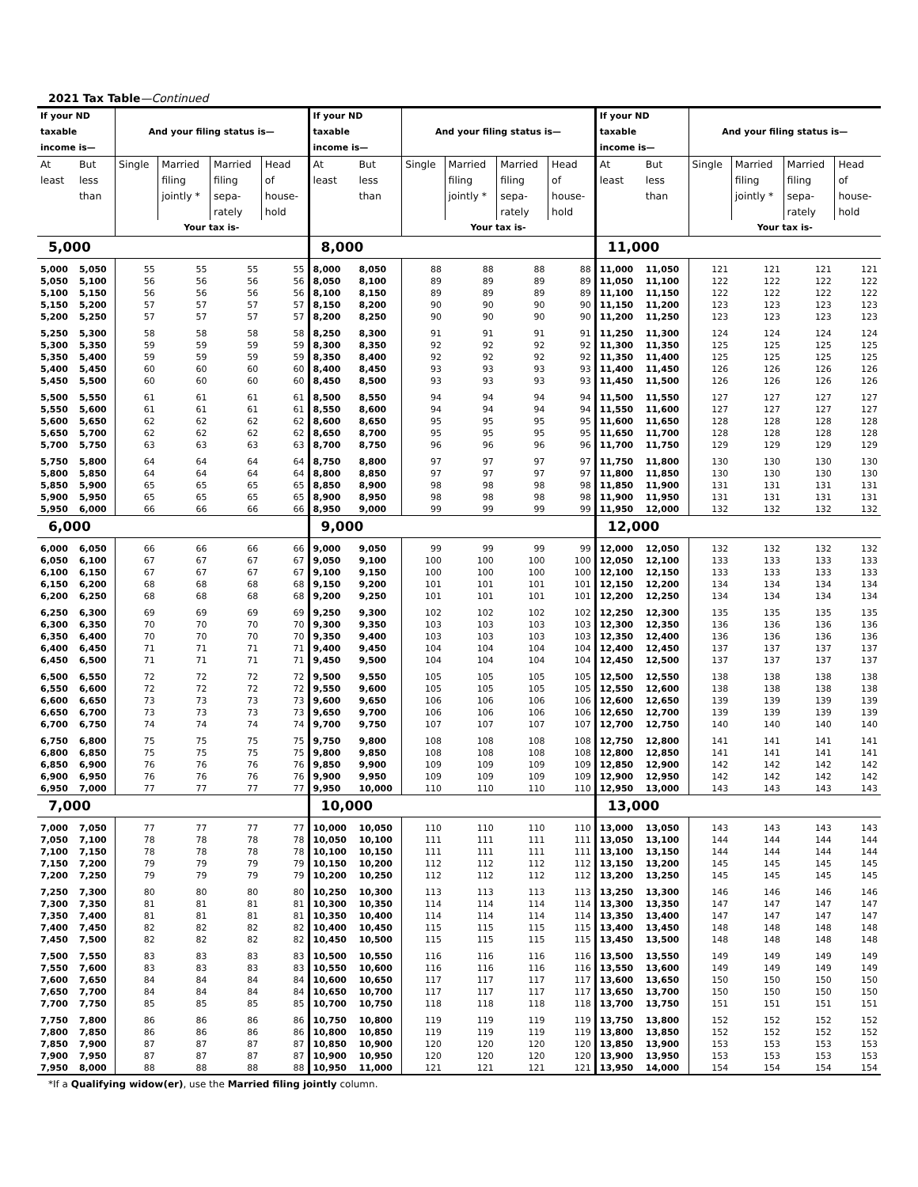2021 Tax Table—Continued
| If your ND taxable income is— | | And your filing status is— | | | | If your ND taxable income is— | | And your filing status is— | | | | If your ND taxable income is— | | And your filing status is— | | | |
| --- | --- | --- | --- | --- | --- | --- | --- | --- | --- | --- | --- | --- | --- | --- | --- | --- | --- |
| At least | But less than | Single | Married filing jointly * | Married filing sepa- rately | Head of house- hold | At least | But less than | Single | Married filing jointly * | Married filing sepa- rately | Head of house- hold | At least | But less than | Single | Married filing jointly * | Married filing sepa- rately | Head of house- hold |
| | | Your tax is- | | | | | | Your tax is- | | | | | | Your tax is- | | | |
| 5,000 | | | | | | 8,000 | | | | | | 11,000 | | | | | |
| 5,000 | 5,050 | 55 | 55 | 55 | 55 | 8,000 | 8,050 | 88 | 88 | 88 | 88 | 11,000 | 11,050 | 121 | 121 | 121 | 121 |
| 5,050 | 5,100 | 56 | 56 | 56 | 56 | 8,050 | 8,100 | 89 | 89 | 89 | 89 | 11,050 | 11,100 | 122 | 122 | 122 | 122 |
| 5,100 | 5,150 | 56 | 56 | 56 | 56 | 8,100 | 8,150 | 89 | 89 | 89 | 89 | 11,100 | 11,150 | 122 | 122 | 122 | 122 |
| 5,150 | 5,200 | 57 | 57 | 57 | 57 | 8,150 | 8,200 | 90 | 90 | 90 | 90 | 11,150 | 11,200 | 123 | 123 | 123 | 123 |
| 5,200 | 5,250 | 57 | 57 | 57 | 57 | 8,200 | 8,250 | 90 | 90 | 90 | 90 | 11,200 | 11,250 | 123 | 123 | 123 | 123 |
| 5,250 | 5,300 | 58 | 58 | 58 | 58 | 8,250 | 8,300 | 91 | 91 | 91 | 91 | 11,250 | 11,300 | 124 | 124 | 124 | 124 |
| 5,300 | 5,350 | 59 | 59 | 59 | 59 | 8,300 | 8,350 | 92 | 92 | 92 | 92 | 11,300 | 11,350 | 125 | 125 | 125 | 125 |
| 5,350 | 5,400 | 59 | 59 | 59 | 59 | 8,350 | 8,400 | 92 | 92 | 92 | 92 | 11,350 | 11,400 | 125 | 125 | 125 | 125 |
| 5,400 | 5,450 | 60 | 60 | 60 | 60 | 8,400 | 8,450 | 93 | 93 | 93 | 93 | 11,400 | 11,450 | 126 | 126 | 126 | 126 |
| 5,450 | 5,500 | 60 | 60 | 60 | 60 | 8,450 | 8,500 | 93 | 93 | 93 | 93 | 11,450 | 11,500 | 126 | 126 | 126 | 126 |
| 5,500 | 5,550 | 61 | 61 | 61 | 61 | 8,500 | 8,550 | 94 | 94 | 94 | 94 | 11,500 | 11,550 | 127 | 127 | 127 | 127 |
| 5,550 | 5,600 | 61 | 61 | 61 | 61 | 8,550 | 8,600 | 94 | 94 | 94 | 94 | 11,550 | 11,600 | 127 | 127 | 127 | 127 |
| 5,600 | 5,650 | 62 | 62 | 62 | 62 | 8,600 | 8,650 | 95 | 95 | 95 | 95 | 11,600 | 11,650 | 128 | 128 | 128 | 128 |
| 5,650 | 5,700 | 62 | 62 | 62 | 62 | 8,650 | 8,700 | 95 | 95 | 95 | 95 | 11,650 | 11,700 | 128 | 128 | 128 | 128 |
| 5,700 | 5,750 | 63 | 63 | 63 | 63 | 8,700 | 8,750 | 96 | 96 | 96 | 96 | 11,700 | 11,750 | 129 | 129 | 129 | 129 |
| 5,750 | 5,800 | 64 | 64 | 64 | 64 | 8,750 | 8,800 | 97 | 97 | 97 | 97 | 11,750 | 11,800 | 130 | 130 | 130 | 130 |
| 5,800 | 5,850 | 64 | 64 | 64 | 64 | 8,800 | 8,850 | 97 | 97 | 97 | 97 | 11,800 | 11,850 | 130 | 130 | 130 | 130 |
| 5,850 | 5,900 | 65 | 65 | 65 | 65 | 8,850 | 8,900 | 98 | 98 | 98 | 98 | 11,850 | 11,900 | 131 | 131 | 131 | 131 |
| 5,900 | 5,950 | 65 | 65 | 65 | 65 | 8,900 | 8,950 | 98 | 98 | 98 | 98 | 11,900 | 11,950 | 131 | 131 | 131 | 131 |
| 5,950 | 6,000 | 66 | 66 | 66 | 66 | 8,950 | 9,000 | 99 | 99 | 99 | 99 | 11,950 | 12,000 | 132 | 132 | 132 | 132 |
| 6,000 | | | | | | 9,000 | | | | | | 12,000 | | | | | |
| 6,000 | 6,050 | 66 | 66 | 66 | 66 | 9,000 | 9,050 | 99 | 99 | 99 | 99 | 12,000 | 12,050 | 132 | 132 | 132 | 132 |
| 6,050 | 6,100 | 67 | 67 | 67 | 67 | 9,050 | 9,100 | 100 | 100 | 100 | 100 | 12,050 | 12,100 | 133 | 133 | 133 | 133 |
| 6,100 | 6,150 | 67 | 67 | 67 | 67 | 9,100 | 9,150 | 100 | 100 | 100 | 100 | 12,100 | 12,150 | 133 | 133 | 133 | 133 |
| 6,150 | 6,200 | 68 | 68 | 68 | 68 | 9,150 | 9,200 | 101 | 101 | 101 | 101 | 12,150 | 12,200 | 134 | 134 | 134 | 134 |
| 6,200 | 6,250 | 68 | 68 | 68 | 68 | 9,200 | 9,250 | 101 | 101 | 101 | 101 | 12,200 | 12,250 | 134 | 134 | 134 | 134 |
| 6,250 | 6,300 | 69 | 69 | 69 | 69 | 9,250 | 9,300 | 102 | 102 | 102 | 102 | 12,250 | 12,300 | 135 | 135 | 135 | 135 |
| 6,300 | 6,350 | 70 | 70 | 70 | 70 | 9,300 | 9,350 | 103 | 103 | 103 | 103 | 12,300 | 12,350 | 136 | 136 | 136 | 136 |
| 6,350 | 6,400 | 70 | 70 | 70 | 70 | 9,350 | 9,400 | 103 | 103 | 103 | 103 | 12,350 | 12,400 | 136 | 136 | 136 | 136 |
| 6,400 | 6,450 | 71 | 71 | 71 | 71 | 9,400 | 9,450 | 104 | 104 | 104 | 104 | 12,400 | 12,450 | 137 | 137 | 137 | 137 |
| 6,450 | 6,500 | 71 | 71 | 71 | 71 | 9,450 | 9,500 | 104 | 104 | 104 | 104 | 12,450 | 12,500 | 137 | 137 | 137 | 137 |
| 6,500 | 6,550 | 72 | 72 | 72 | 72 | 9,500 | 9,550 | 105 | 105 | 105 | 105 | 12,500 | 12,550 | 138 | 138 | 138 | 138 |
| 6,550 | 6,600 | 72 | 72 | 72 | 72 | 9,550 | 9,600 | 105 | 105 | 105 | 105 | 12,550 | 12,600 | 138 | 138 | 138 | 138 |
| 6,600 | 6,650 | 73 | 73 | 73 | 73 | 9,600 | 9,650 | 106 | 106 | 106 | 106 | 12,600 | 12,650 | 139 | 139 | 139 | 139 |
| 6,650 | 6,700 | 73 | 73 | 73 | 73 | 9,650 | 9,700 | 106 | 106 | 106 | 106 | 12,650 | 12,700 | 139 | 139 | 139 | 139 |
| 6,700 | 6,750 | 74 | 74 | 74 | 74 | 9,700 | 9,750 | 107 | 107 | 107 | 107 | 12,700 | 12,750 | 140 | 140 | 140 | 140 |
| 6,750 | 6,800 | 75 | 75 | 75 | 75 | 9,750 | 9,800 | 108 | 108 | 108 | 108 | 12,750 | 12,800 | 141 | 141 | 141 | 141 |
| 6,800 | 6,850 | 75 | 75 | 75 | 75 | 9,800 | 9,850 | 108 | 108 | 108 | 108 | 12,800 | 12,850 | 141 | 141 | 141 | 141 |
| 6,850 | 6,900 | 76 | 76 | 76 | 76 | 9,850 | 9,900 | 109 | 109 | 109 | 109 | 12,850 | 12,900 | 142 | 142 | 142 | 142 |
| 6,900 | 6,950 | 76 | 76 | 76 | 76 | 9,900 | 9,950 | 109 | 109 | 109 | 109 | 12,900 | 12,950 | 142 | 142 | 142 | 142 |
| 6,950 | 7,000 | 77 | 77 | 77 | 77 | 9,950 | 10,000 | 110 | 110 | 110 | 110 | 12,950 | 13,000 | 143 | 143 | 143 | 143 |
| 7,000 | | | | | | 10,000 | | | | | | 13,000 | | | | | |
| 7,000 | 7,050 | 77 | 77 | 77 | 77 | 10,000 | 10,050 | 110 | 110 | 110 | 110 | 13,000 | 13,050 | 143 | 143 | 143 | 143 |
| 7,050 | 7,100 | 78 | 78 | 78 | 78 | 10,050 | 10,100 | 111 | 111 | 111 | 111 | 13,050 | 13,100 | 144 | 144 | 144 | 144 |
| 7,100 | 7,150 | 78 | 78 | 78 | 78 | 10,100 | 10,150 | 111 | 111 | 111 | 111 | 13,100 | 13,150 | 144 | 144 | 144 | 144 |
| 7,150 | 7,200 | 79 | 79 | 79 | 79 | 10,150 | 10,200 | 112 | 112 | 112 | 112 | 13,150 | 13,200 | 145 | 145 | 145 | 145 |
| 7,200 | 7,250 | 79 | 79 | 79 | 79 | 10,200 | 10,250 | 112 | 112 | 112 | 112 | 13,200 | 13,250 | 145 | 145 | 145 | 145 |
| 7,250 | 7,300 | 80 | 80 | 80 | 80 | 10,250 | 10,300 | 113 | 113 | 113 | 113 | 13,250 | 13,300 | 146 | 146 | 146 | 146 |
| 7,300 | 7,350 | 81 | 81 | 81 | 81 | 10,300 | 10,350 | 114 | 114 | 114 | 114 | 13,300 | 13,350 | 147 | 147 | 147 | 147 |
| 7,350 | 7,400 | 81 | 81 | 81 | 81 | 10,350 | 10,400 | 114 | 114 | 114 | 114 | 13,350 | 13,400 | 147 | 147 | 147 | 147 |
| 7,400 | 7,450 | 82 | 82 | 82 | 82 | 10,400 | 10,450 | 115 | 115 | 115 | 115 | 13,400 | 13,450 | 148 | 148 | 148 | 148 |
| 7,450 | 7,500 | 82 | 82 | 82 | 82 | 10,450 | 10,500 | 115 | 115 | 115 | 115 | 13,450 | 13,500 | 148 | 148 | 148 | 148 |
| 7,500 | 7,550 | 83 | 83 | 83 | 83 | 10,500 | 10,550 | 116 | 116 | 116 | 116 | 13,500 | 13,550 | 149 | 149 | 149 | 149 |
| 7,550 | 7,600 | 83 | 83 | 83 | 83 | 10,550 | 10,600 | 116 | 116 | 116 | 116 | 13,550 | 13,600 | 149 | 149 | 149 | 149 |
| 7,600 | 7,650 | 84 | 84 | 84 | 84 | 10,600 | 10,650 | 117 | 117 | 117 | 117 | 13,600 | 13,650 | 150 | 150 | 150 | 150 |
| 7,650 | 7,700 | 84 | 84 | 84 | 84 | 10,650 | 10,700 | 117 | 117 | 117 | 117 | 13,650 | 13,700 | 150 | 150 | 150 | 150 |
| 7,700 | 7,750 | 85 | 85 | 85 | 85 | 10,700 | 10,750 | 118 | 118 | 118 | 118 | 13,700 | 13,750 | 151 | 151 | 151 | 151 |
| 7,750 | 7,800 | 86 | 86 | 86 | 86 | 10,750 | 10,800 | 119 | 119 | 119 | 119 | 13,750 | 13,800 | 152 | 152 | 152 | 152 |
| 7,800 | 7,850 | 86 | 86 | 86 | 86 | 10,800 | 10,850 | 119 | 119 | 119 | 119 | 13,800 | 13,850 | 152 | 152 | 152 | 152 |
| 7,850 | 7,900 | 87 | 87 | 87 | 87 | 10,850 | 10,900 | 120 | 120 | 120 | 120 | 13,850 | 13,900 | 153 | 153 | 153 | 153 |
| 7,900 | 7,950 | 87 | 87 | 87 | 87 | 10,900 | 10,950 | 120 | 120 | 120 | 120 | 13,900 | 13,950 | 153 | 153 | 153 | 153 |
| 7,950 | 8,000 | 88 | 88 | 88 | 88 | 10,950 | 11,000 | 121 | 121 | 121 | 121 | 13,950 | 14,000 | 154 | 154 | 154 | 154 |
*If a Qualifying widow(er), use the Married filing jointly column.